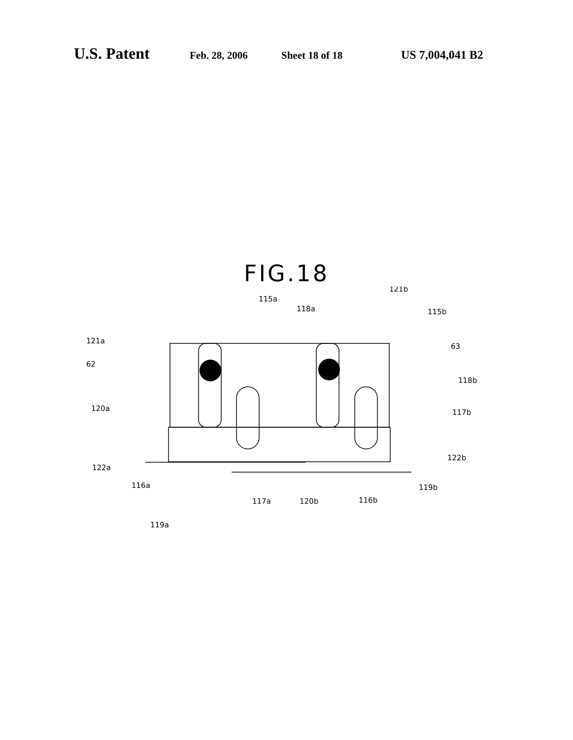U.S. Patent Feb. 28, 2006 Sheet 18 of 18 US 7,004,041 B2
FIG.18
121a
62
120a
122a
116a
119a
117a
120b
116b
119b
122b
117b
118b
63
115b
121b
115a
118a